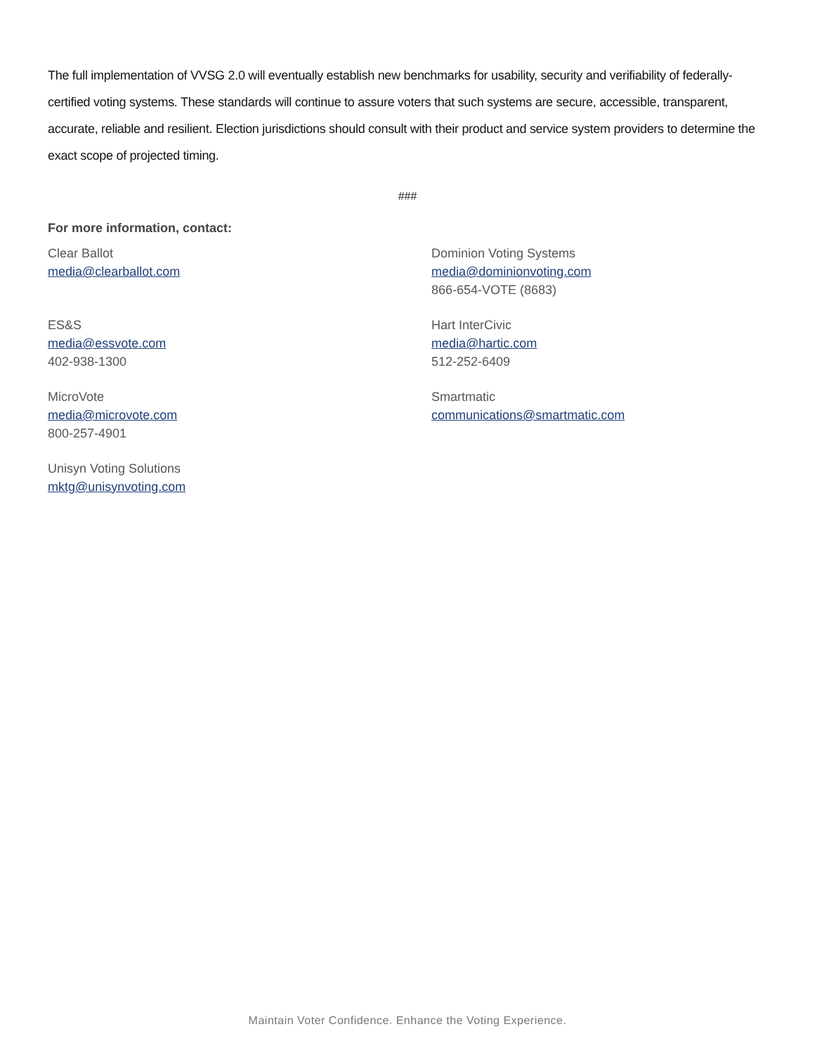The full implementation of VVSG 2.0 will eventually establish new benchmarks for usability, security and verifiability of federally-certified voting systems. These standards will continue to assure voters that such systems are secure, accessible, transparent, accurate, reliable and resilient. Election jurisdictions should consult with their product and service system providers to determine the exact scope of projected timing.
###
For more information, contact:
Clear Ballot
media@clearballot.com
Dominion Voting Systems
media@dominionvoting.com
866-654-VOTE (8683)
ES&S
media@essvote.com
402-938-1300
Hart InterCivic
media@hartic.com
512-252-6409
MicroVote
media@microvote.com
800-257-4901
Smartmatic
communications@smartmatic.com
Unisyn Voting Solutions
mktg@unisynvoting.com
Maintain Voter Confidence. Enhance the Voting Experience.